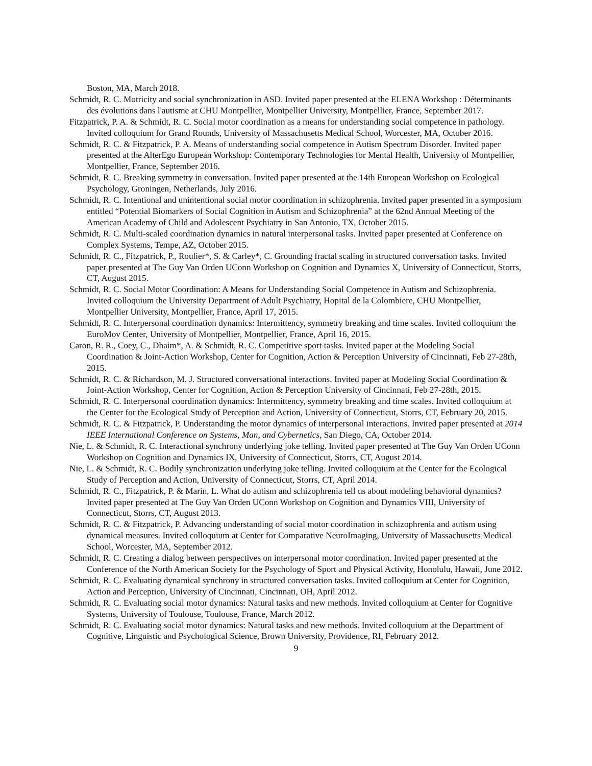Boston, MA, March 2018.
Schmidt, R. C. Motricity and social synchronization in ASD. Invited paper presented at the ELENA Workshop : Déterminants des évolutions dans l'autisme at CHU Montpellier, Montpellier University, Montpellier, France, September 2017.
Fitzpatrick, P. A. & Schmidt, R. C. Social motor coordination as a means for understanding social competence in pathology. Invited colloquium for Grand Rounds, University of Massachusetts Medical School, Worcester, MA, October 2016.
Schmidt, R. C. & Fitzpatrick, P. A. Means of understanding social competence in Autism Spectrum Disorder. Invited paper presented at the AlterEgo European Workshop: Contemporary Technologies for Mental Health, University of Montpellier, Montpellier, France, September 2016.
Schmidt, R. C. Breaking symmetry in conversation. Invited paper presented at the 14th European Workshop on Ecological Psychology, Groningen, Netherlands, July 2016.
Schmidt, R. C. Intentional and unintentional social motor coordination in schizophrenia. Invited paper presented in a symposium entitled “Potential Biomarkers of Social Cognition in Autism and Schizophrenia” at the 62nd Annual Meeting of the American Academy of Child and Adolescent Psychiatry in San Antonio, TX, October 2015.
Schmidt, R. C. Multi-scaled coordination dynamics in natural interpersonal tasks. Invited paper presented at Conference on Complex Systems, Tempe, AZ, October 2015.
Schmidt, R. C., Fitzpatrick, P., Roulier*, S. & Carley*, C. Grounding fractal scaling in structured conversation tasks. Invited paper presented at The Guy Van Orden UConn Workshop on Cognition and Dynamics X, University of Connecticut, Storrs, CT, August 2015.
Schmidt, R. C. Social Motor Coordination: A Means for Understanding Social Competence in Autism and Schizophrenia. Invited colloquium the University Department of Adult Psychiatry, Hopital de la Colombiere, CHU Montpellier, Montpellier University, Montpellier, France, April 17, 2015.
Schmidt, R. C. Interpersonal coordination dynamics: Intermittency, symmetry breaking and time scales. Invited colloquium the EuroMov Center, University of Montpellier, Montpellier, France, April 16, 2015.
Caron, R. R., Coey, C., Dhaim*, A. & Schmidt, R. C. Competitive sport tasks. Invited paper at the Modeling Social Coordination & Joint-Action Workshop, Center for Cognition, Action & Perception University of Cincinnati, Feb 27-28th, 2015.
Schmidt, R. C. & Richardson, M. J. Structured conversational interactions. Invited paper at Modeling Social Coordination & Joint-Action Workshop, Center for Cognition, Action & Perception University of Cincinnati, Feb 27-28th, 2015.
Schmidt, R. C. Interpersonal coordination dynamics: Intermittency, symmetry breaking and time scales. Invited colloquium at the Center for the Ecological Study of Perception and Action, University of Connecticut, Storrs, CT, February 20, 2015.
Schmidt, R. C. & Fitzpatrick, P. Understanding the motor dynamics of interpersonal interactions. Invited paper presented at 2014 IEEE International Conference on Systems, Man, and Cybernetics, San Diego, CA, October 2014.
Nie, L. & Schmidt, R. C. Interactional synchrony underlying joke telling. Invited paper presented at The Guy Van Orden UConn Workshop on Cognition and Dynamics IX, University of Connecticut, Storrs, CT, August 2014.
Nie, L. & Schmidt, R. C. Bodily synchronization underlying joke telling. Invited colloquium at the Center for the Ecological Study of Perception and Action, University of Connecticut, Storrs, CT, April 2014.
Schmidt, R. C., Fitzpatrick, P. & Marin, L. What do autism and schizophrenia tell us about modeling behavioral dynamics? Invited paper presented at The Guy Van Orden UConn Workshop on Cognition and Dynamics VIII, University of Connecticut, Storrs, CT, August 2013.
Schmidt, R. C. & Fitzpatrick, P. Advancing understanding of social motor coordination in schizophrenia and autism using dynamical measures. Invited colloquium at Center for Comparative NeuroImaging, University of Massachusetts Medical School, Worcester, MA, September 2012.
Schmidt, R. C. Creating a dialog between perspectives on interpersonal motor coordination. Invited paper presented at the Conference of the North American Society for the Psychology of Sport and Physical Activity, Honolulu, Hawaii, June 2012.
Schmidt, R. C. Evaluating dynamical synchrony in structured conversation tasks. Invited colloquium at Center for Cognition, Action and Perception, University of Cincinnati, Cincinnati, OH, April 2012.
Schmidt, R. C. Evaluating social motor dynamics: Natural tasks and new methods. Invited colloquium at Center for Cognitive Systems, University of Toulouse, Toulouse, France, March 2012.
Schmidt, R. C. Evaluating social motor dynamics: Natural tasks and new methods. Invited colloquium at the Department of Cognitive, Linguistic and Psychological Science, Brown University, Providence, RI, February 2012.
9